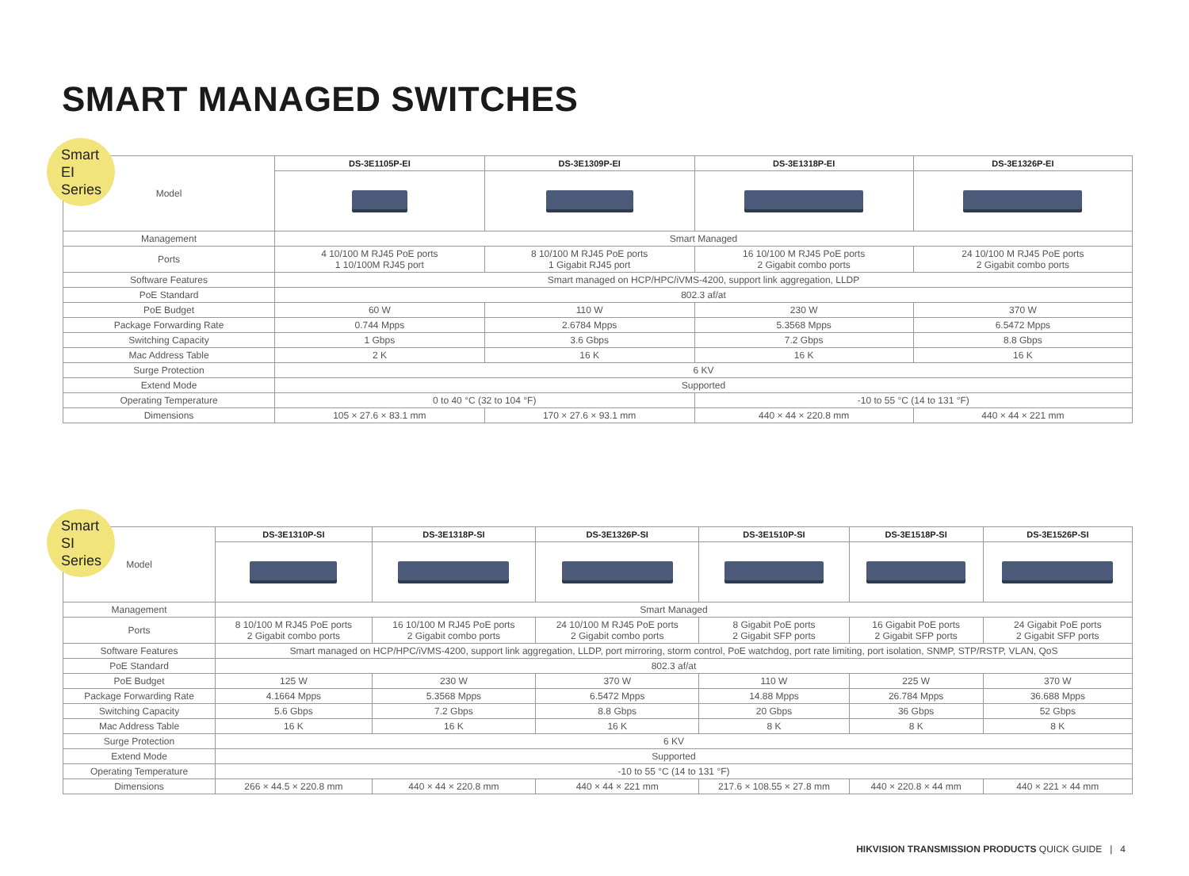SMART MANAGED SWITCHES
Smart EI
Series
| Model | DS-3E1105P-EI | DS-3E1309P-EI | DS-3E1318P-EI | DS-3E1326P-EI |
| Management | Smart Managed | | | |
| Ports | 4 10/100 M RJ45 PoE ports 1 10/100M RJ45 port | 8 10/100 M RJ45 PoE ports 1 Gigabit RJ45 port | 16 10/100 M RJ45 PoE ports 2 Gigabit combo ports | 24 10/100 M RJ45 PoE ports 2 Gigabit combo ports |
| Software Features | Smart managed on HCP/HPC/iVMS-4200, support link aggregation, LLDP | | | |
| PoE Standard | 802.3 af/at | | | |
| PoE Budget | 60 W | 110 W | 230 W | 370 W |
| Package Forwarding Rate | 0.744 Mpps | 2.6784 Mpps | 5.3568 Mpps | 6.5472 Mpps |
| Switching Capacity | 1 Gbps | 3.6 Gbps | 7.2 Gbps | 8.8 Gbps |
| Mac Address Table | 2 K | 16 K | 16 K | 16 K |
| Surge Protection | 6 KV | | | |
| Extend Mode | Supported | | | |
| Operating Temperature | 0 to 40 °C (32 to 104 °F) | | -10 to 55 °C (14 to 131 °F) | |
| Dimensions | 105 × 27.6 × 83.1 mm | 170 × 27.6 × 93.1 mm | 440 × 44 × 220.8 mm | 440 × 44 × 221 mm |
Smart SI
Series
| Model | DS-3E1310P-SI | DS-3E1318P-SI | DS-3E1326P-SI | DS-3E1510P-SI | DS-3E1518P-SI | DS-3E1526P-SI |
| Management | Smart Managed | | | | | |
| Ports | 8 10/100 M RJ45 PoE ports 2 Gigabit combo ports | 16 10/100 M RJ45 PoE ports 2 Gigabit combo ports | 24 10/100 M RJ45 PoE ports 2 Gigabit combo ports | 8 Gigabit PoE ports 2 Gigabit SFP ports | 16 Gigabit PoE ports 2 Gigabit SFP ports | 24 Gigabit PoE ports 2 Gigabit SFP ports |
| Software Features | Smart managed on HCP/HPC/iVMS-4200, support link aggregation, LLDP, port mirroring, storm control, PoE watchdog, port rate limiting, port isolation, SNMP, STP/RSTP, VLAN, QoS | | | | | |
| PoE Standard | 802.3 af/at | | | | | |
| PoE Budget | 125 W | 230 W | 370 W | 110 W | 225 W | 370 W |
| Package Forwarding Rate | 4.1664 Mpps | 5.3568 Mpps | 6.5472 Mpps | 14.88 Mpps | 26.784 Mpps | 36.688 Mpps |
| Switching Capacity | 5.6 Gbps | 7.2 Gbps | 8.8 Gbps | 20 Gbps | 36 Gbps | 52 Gbps |
| Mac Address Table | 16 K | 16 K | 16 K | 8 K | 8 K | 8 K |
| Surge Protection | 6 KV | | | | | |
| Extend Mode | Supported | | | | | |
| Operating Temperature | -10 to 55 °C (14 to 131 °F) | | | | | |
| Dimensions | 266 × 44.5 × 220.8 mm | 440 × 44 × 220.8 mm | 440 × 44 × 221 mm | 217.6 × 108.55 × 27.8 mm | 440 × 220.8 × 44 mm | 440 × 221 × 44 mm |
HIKVISION TRANSMISSION PRODUCTS QUICK GUIDE | 4